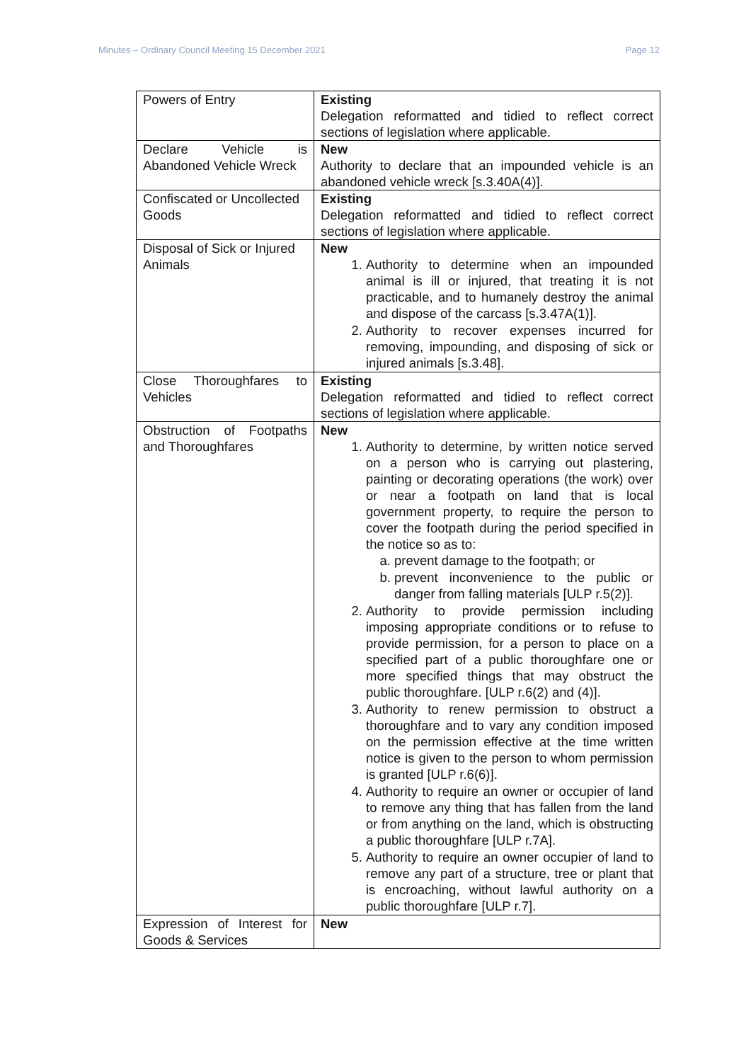Minutes – Ordinary Council Meeting 15 December 2021 Page 12
| Powers of Entry | Existing Delegation reformatted and tidied to reflect correct sections of legislation where applicable. |
| Declare Vehicle is Abandoned Vehicle Wreck | New Authority to declare that an impounded vehicle is an abandoned vehicle wreck [s.3.40A(4)]. |
| Confiscated or Uncollected Goods | Existing Delegation reformatted and tidied to reflect correct sections of legislation where applicable. |
| Disposal of Sick or Injured Animals | New 1. Authority to determine when an impounded animal is ill or injured, that treating it is not practicable, and to humanely destroy the animal and dispose of the carcass [s.3.47A(1)]. 2. Authority to recover expenses incurred for removing, impounding, and disposing of sick or injured animals [s.3.48]. |
| Close Thoroughfares to Vehicles | Existing Delegation reformatted and tidied to reflect correct sections of legislation where applicable. |
| Obstruction of Footpaths and Thoroughfares | New 1. Authority to determine, by written notice served on a person who is carrying out plastering, painting or decorating operations (the work) over or near a footpath on land that is local government property, to require the person to cover the footpath during the period specified in the notice so as to: a. prevent damage to the footpath; or b. prevent inconvenience to the public or danger from falling materials [ULP r.5(2)]. 2. Authority to provide permission including imposing appropriate conditions or to refuse to provide permission, for a person to place on a specified part of a public thoroughfare one or more specified things that may obstruct the public thoroughfare. [ULP r.6(2) and (4)]. 3. Authority to renew permission to obstruct a thoroughfare and to vary any condition imposed on the permission effective at the time written notice is given to the person to whom permission is granted [ULP r.6(6)]. 4. Authority to require an owner or occupier of land to remove any thing that has fallen from the land or from anything on the land, which is obstructing a public thoroughfare [ULP r.7A]. 5. Authority to require an owner occupier of land to remove any part of a structure, tree or plant that is encroaching, without lawful authority on a public thoroughfare [ULP r.7]. |
| Expression of Interest for Goods & Services | New |